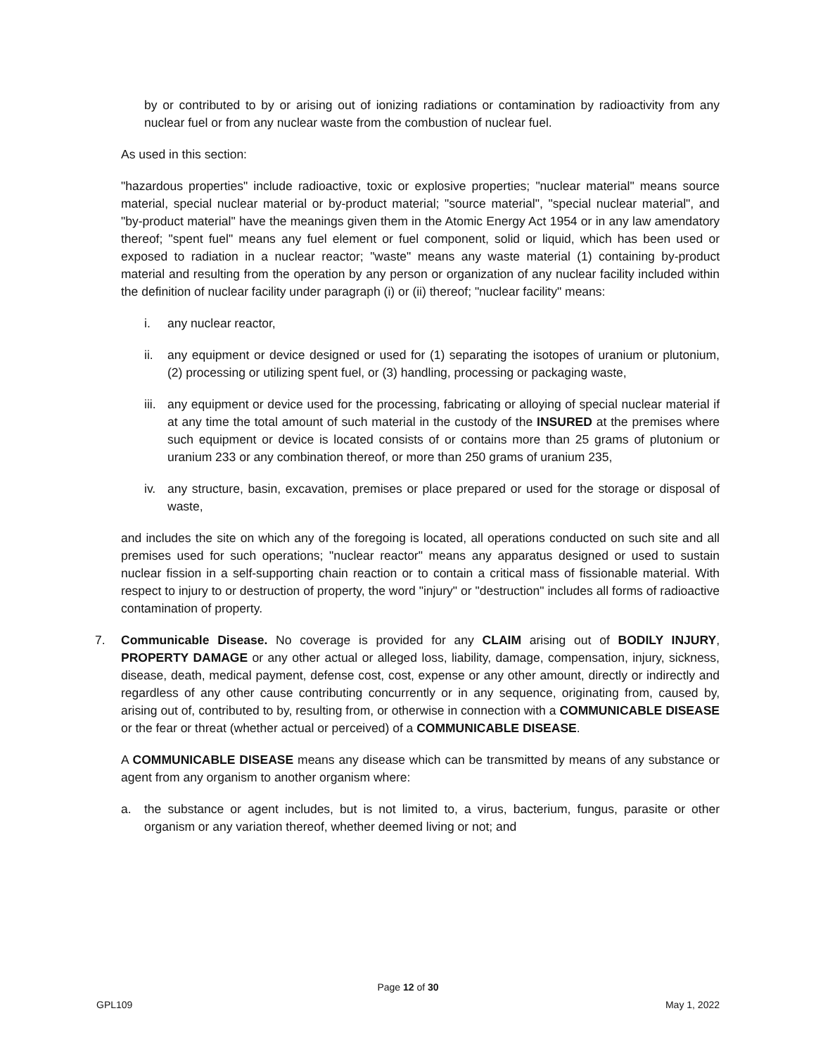by or contributed to by or arising out of ionizing radiations or contamination by radioactivity from any nuclear fuel or from any nuclear waste from the combustion of nuclear fuel.
As used in this section:
"hazardous properties" include radioactive, toxic or explosive properties; "nuclear material" means source material, special nuclear material or by-product material; "source material", "special nuclear material", and "by-product material" have the meanings given them in the Atomic Energy Act 1954 or in any law amendatory thereof; "spent fuel" means any fuel element or fuel component, solid or liquid, which has been used or exposed to radiation in a nuclear reactor; "waste" means any waste material (1) containing by-product material and resulting from the operation by any person or organization of any nuclear facility included within the definition of nuclear facility under paragraph (i) or (ii) thereof; "nuclear facility" means:
i. any nuclear reactor,
ii. any equipment or device designed or used for (1) separating the isotopes of uranium or plutonium, (2) processing or utilizing spent fuel, or (3) handling, processing or packaging waste,
iii. any equipment or device used for the processing, fabricating or alloying of special nuclear material if at any time the total amount of such material in the custody of the INSURED at the premises where such equipment or device is located consists of or contains more than 25 grams of plutonium or uranium 233 or any combination thereof, or more than 250 grams of uranium 235,
iv. any structure, basin, excavation, premises or place prepared or used for the storage or disposal of waste,
and includes the site on which any of the foregoing is located, all operations conducted on such site and all premises used for such operations; "nuclear reactor" means any apparatus designed or used to sustain nuclear fission in a self-supporting chain reaction or to contain a critical mass of fissionable material. With respect to injury to or destruction of property, the word "injury" or "destruction" includes all forms of radioactive contamination of property.
7. Communicable Disease. No coverage is provided for any CLAIM arising out of BODILY INJURY, PROPERTY DAMAGE or any other actual or alleged loss, liability, damage, compensation, injury, sickness, disease, death, medical payment, defense cost, cost, expense or any other amount, directly or indirectly and regardless of any other cause contributing concurrently or in any sequence, originating from, caused by, arising out of, contributed to by, resulting from, or otherwise in connection with a COMMUNICABLE DISEASE or the fear or threat (whether actual or perceived) of a COMMUNICABLE DISEASE.
A COMMUNICABLE DISEASE means any disease which can be transmitted by means of any substance or agent from any organism to another organism where:
a. the substance or agent includes, but is not limited to, a virus, bacterium, fungus, parasite or other organism or any variation thereof, whether deemed living or not; and
Page 12 of 30
GPL109 May 1, 2022